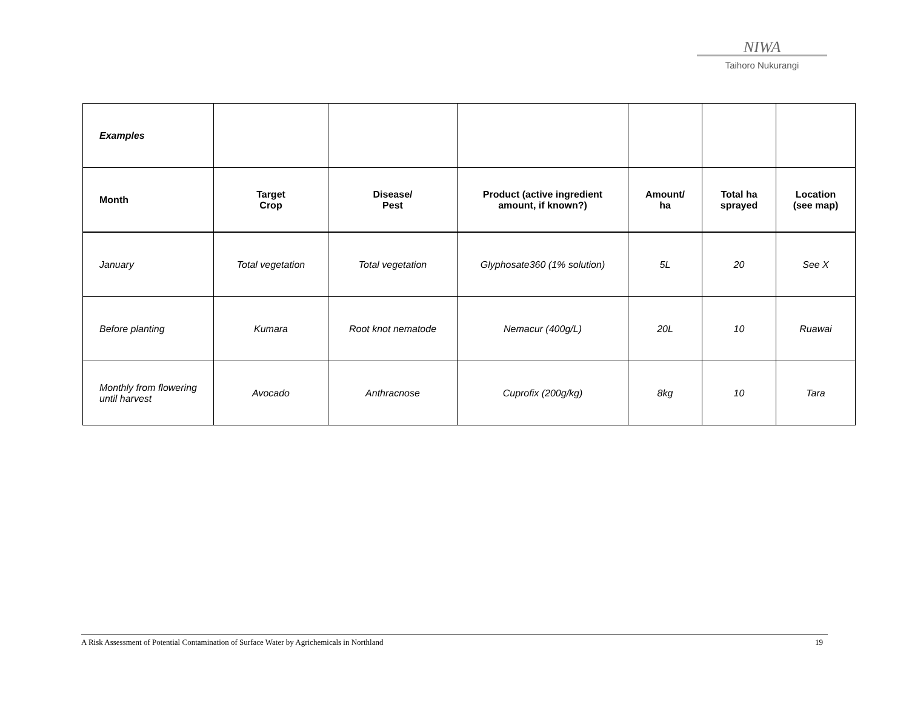NIWA
Taihoro Nukurangi
| Examples | | | | | | |
| Month | Target Crop | Disease/ Pest | Product (active ingredient amount, if known?) | Amount/ ha | Total ha sprayed | Location (see map) |
| January | Total vegetation | Total vegetation | Glyphosate360 (1% solution) | 5L | 20 | See X |
| Before planting | Kumara | Root knot nematode | Nemacur (400g/L) | 20L | 10 | Ruawai |
| Monthly from flowering until harvest | Avocado | Anthracnose | Cuprofix (200g/kg) | 8kg | 10 | Tara |
A Risk Assessment of Potential Contamination of Surface Water by Agrichemicals in Northland 19